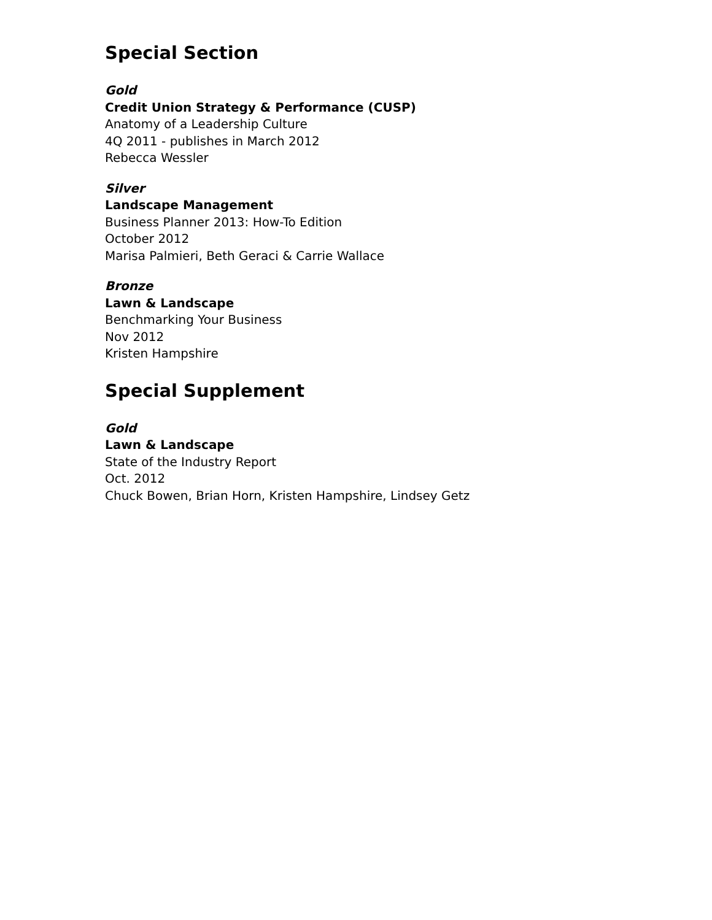Special Section
Gold
Credit Union Strategy & Performance (CUSP)
Anatomy of a Leadership Culture
4Q 2011 - publishes in March 2012
Rebecca Wessler
Silver
Landscape Management
Business Planner 2013: How-To Edition
October 2012
Marisa Palmieri, Beth Geraci & Carrie Wallace
Bronze
Lawn & Landscape
Benchmarking Your Business
Nov 2012
Kristen Hampshire
Special Supplement
Gold
Lawn & Landscape
State of the Industry Report
Oct. 2012
Chuck Bowen, Brian Horn, Kristen Hampshire, Lindsey Getz